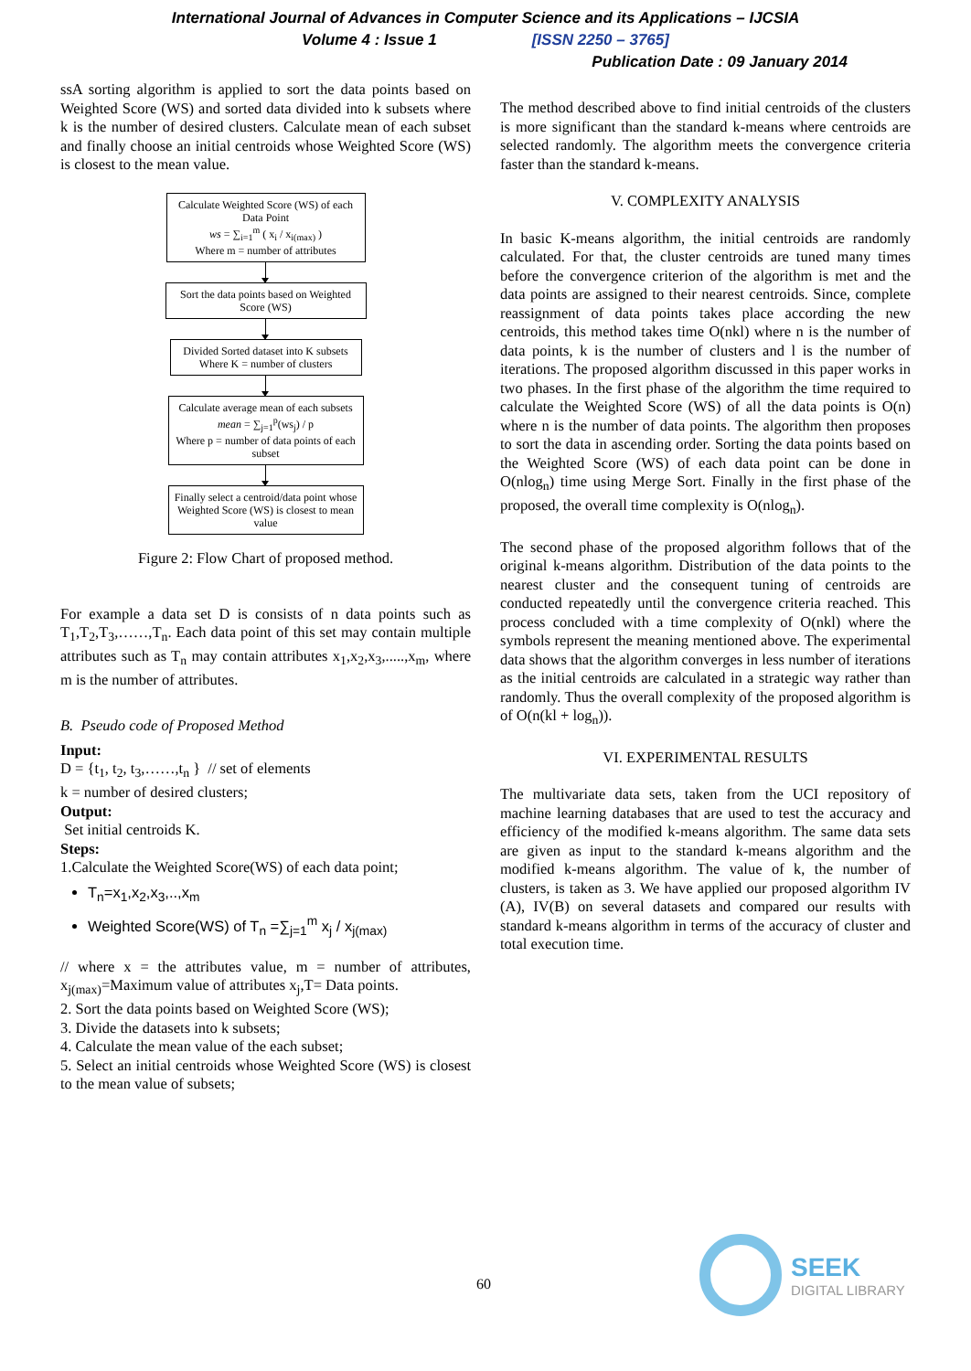International Journal of Advances in Computer Science and its Applications – IJCSIA
Volume 4 : Issue 1 [ISSN 2250 – 3765]
Publication Date : 09 January 2014
ssA sorting algorithm is applied to sort the data points based on Weighted Score (WS) and sorted data divided into k subsets where k is the number of desired clusters. Calculate mean of each subset and finally choose an initial centroids whose Weighted Score (WS) is closest to the mean value.
Calculate Weighted Score (WS) of each Data Point
ws = ∑<sub>i=1</sub><sup>m</sup> ( x<sub>i</sub> / x<sub>i(max)</sub> )
Where m = number of attributes
Sort the data points based on Weighted Score (WS)
Divided Sorted dataset into K subsets Where K = number of clusters
Calculate average mean of each subsets
mean = ∑<sub>j=1</sub><sup>p</sup>(ws<sub>j</sub>) / p
Where p = number of data points of each subset
Finally select a centroid/data point whose Weighted Score (WS) is closest to mean value
Figure 2: Flow Chart of proposed method.
For example a data set D is consists of n data points such as T<sub>1</sub>,T<sub>2</sub>,T<sub>3</sub>,……,T<sub>n</sub>. Each data point of this set may contain multiple attributes such as T<sub>n</sub> may contain attributes x<sub>1</sub>,x<sub>2</sub>,x<sub>3</sub>,.....,x<sub>m</sub>, where m is the number of attributes.
B. Pseudo code of Proposed Method
Input:
D = {t<sub>1</sub>, t<sub>2</sub>, t<sub>3</sub>,……,t<sub>n</sub> } // set of elements
k = number of desired clusters;
Output:
Set initial centroids K.
Steps:
1.Calculate the Weighted Score(WS) of each data point;
T<sub>n</sub>=x<sub>1</sub>,x<sub>2</sub>,x<sub>3</sub>,..,x<sub>m</sub>
Weighted Score(WS) of T<sub>n</sub> =∑<sub>j=1</sub><sup>m</sup> x<sub>j</sub> / x<sub>j(max)</sub>
// where x = the attributes value, m = number of attributes, x<sub>j(max)</sub>=Maximum value of attributes x<sub>j</sub>,T= Data points.
2. Sort the data points based on Weighted Score (WS);
3. Divide the datasets into k subsets;
4. Calculate the mean value of the each subset;
5. Select an initial centroids whose Weighted Score (WS) is closest to the mean value of subsets;
The method described above to find initial centroids of the clusters is more significant than the standard k-means where centroids are selected randomly. The algorithm meets the convergence criteria faster than the standard k-means.
V. COMPLEXITY ANALYSIS
In basic K-means algorithm, the initial centroids are randomly calculated. For that, the cluster centroids are tuned many times before the convergence criterion of the algorithm is met and the data points are assigned to their nearest centroids. Since, complete reassignment of data points takes place according the new centroids, this method takes time O(nkl) where n is the number of data points, k is the number of clusters and l is the number of iterations. The proposed algorithm discussed in this paper works in two phases. In the first phase of the algorithm the time required to calculate the Weighted Score (WS) of all the data points is O(n) where n is the number of data points. The algorithm then proposes to sort the data in ascending order. Sorting the data points based on the Weighted Score (WS) of each data point can be done in O(nlog<sub>n</sub>) time using Merge Sort. Finally in the first phase of the proposed, the overall time complexity is O(nlog<sub>n</sub>).
The second phase of the proposed algorithm follows that of the original k-means algorithm. Distribution of the data points to the nearest cluster and the consequent tuning of centroids are conducted repeatedly until the convergence criteria reached. This process concluded with a time complexity of O(nkl) where the symbols represent the meaning mentioned above. The experimental data shows that the algorithm converges in less number of iterations as the initial centroids are calculated in a strategic way rather than randomly. Thus the overall complexity of the proposed algorithm is of O(n(kl + log<sub>n</sub>)).
VI. EXPERIMENTAL RESULTS
The multivariate data sets, taken from the UCI repository of machine learning databases that are used to test the accuracy and efficiency of the modified k-means algorithm. The same data sets are given as input to the standard k-means algorithm and the modified k-means algorithm. The value of k, the number of clusters, is taken as 3. We have applied our proposed algorithm IV (A), IV(B) on several datasets and compared our results with standard k-means algorithm in terms of the accuracy of cluster and total execution time.
60
SEEK
DIGITAL LIBRARY